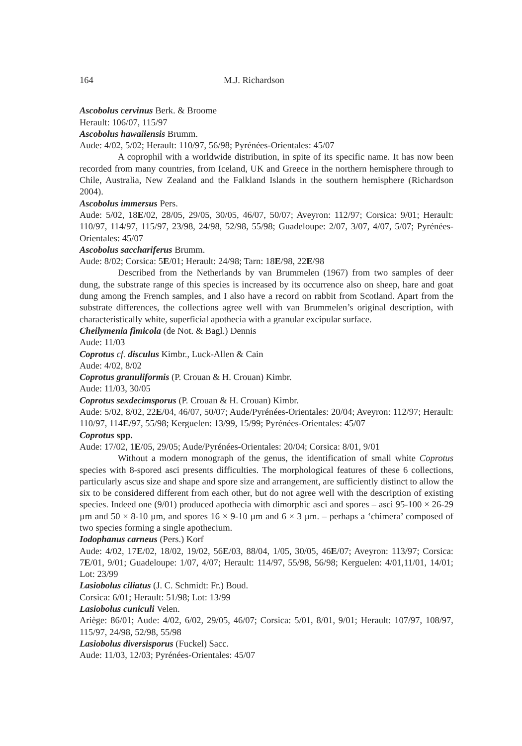164 M.J. Richardson
Ascobolus cervinus Berk. & Broome
Herault: 106/07, 115/97
Ascobolus hawaiiensis Brumm.
Aude: 4/02, 5/02; Herault: 110/97, 56/98; Pyrénées-Orientales: 45/07
A coprophil with a worldwide distribution, in spite of its specific name. It has now been recorded from many countries, from Iceland, UK and Greece in the northern hemisphere through to Chile, Australia, New Zealand and the Falkland Islands in the southern hemisphere (Richardson 2004).
Ascobolus immersus Pers.
Aude: 5/02, 18E/02, 28/05, 29/05, 30/05, 46/07, 50/07; Aveyron: 112/97; Corsica: 9/01; Herault: 110/97, 114/97, 115/97, 23/98, 24/98, 52/98, 55/98; Guadeloupe: 2/07, 3/07, 4/07, 5/07; Pyrénées-Orientales: 45/07
Ascobolus sacchariferus Brumm.
Aude: 8/02; Corsica: 5E/01; Herault: 24/98; Tarn: 18E/98, 22E/98
Described from the Netherlands by van Brummelen (1967) from two samples of deer dung, the substrate range of this species is increased by its occurrence also on sheep, hare and goat dung among the French samples, and I also have a record on rabbit from Scotland. Apart from the substrate differences, the collections agree well with van Brummelen’s original description, with characteristically white, superficial apothecia with a granular excipular surface.
Cheilymenia fimicola (de Not. & Bagl.) Dennis
Aude: 11/03
Coprotus cf. disculus Kimbr., Luck-Allen & Cain
Aude: 4/02, 8/02
Coprotus granuliformis (P. Crouan & H. Crouan) Kimbr.
Aude: 11/03, 30/05
Coprotus sexdecimsporus (P. Crouan & H. Crouan) Kimbr.
Aude: 5/02, 8/02, 22E/04, 46/07, 50/07; Aude/Pyrénées-Orientales: 20/04; Aveyron: 112/97; Herault: 110/97, 114E/97, 55/98; Kerguelen: 13/99, 15/99; Pyrénées-Orientales: 45/07
Coprotus spp.
Aude: 17/02, 1E/05, 29/05; Aude/Pyrénées-Orientales: 20/04; Corsica: 8/01, 9/01
Without a modern monograph of the genus, the identification of small white Coprotus species with 8-spored asci presents difficulties. The morphological features of these 6 collections, particularly ascus size and shape and spore size and arrangement, are sufficiently distinct to allow the six to be considered different from each other, but do not agree well with the description of existing species. Indeed one (9/01) produced apothecia with dimorphic asci and spores – asci 95-100 × 26-29 µm and 50 × 8-10 µm, and spores 16 × 9-10 µm and 6 × 3 µm. – perhaps a ‘chimera’ composed of two species forming a single apothecium.
Iodophanus carneus (Pers.) Korf
Aude: 4/02, 17E/02, 18/02, 19/02, 56E/03, 88/04, 1/05, 30/05, 46E/07; Aveyron: 113/97; Corsica: 7E/01, 9/01; Guadeloupe: 1/07, 4/07; Herault: 114/97, 55/98, 56/98; Kerguelen: 4/01,11/01, 14/01; Lot: 23/99
Lasiobolus ciliatus (J. C. Schmidt: Fr.) Boud.
Corsica: 6/01; Herault: 51/98; Lot: 13/99
Lasiobolus cuniculi Velen.
Ariège: 86/01; Aude: 4/02, 6/02, 29/05, 46/07; Corsica: 5/01, 8/01, 9/01; Herault: 107/97, 108/97, 115/97, 24/98, 52/98, 55/98
Lasiobolus diversisporus (Fuckel) Sacc.
Aude: 11/03, 12/03; Pyrénées-Orientales: 45/07